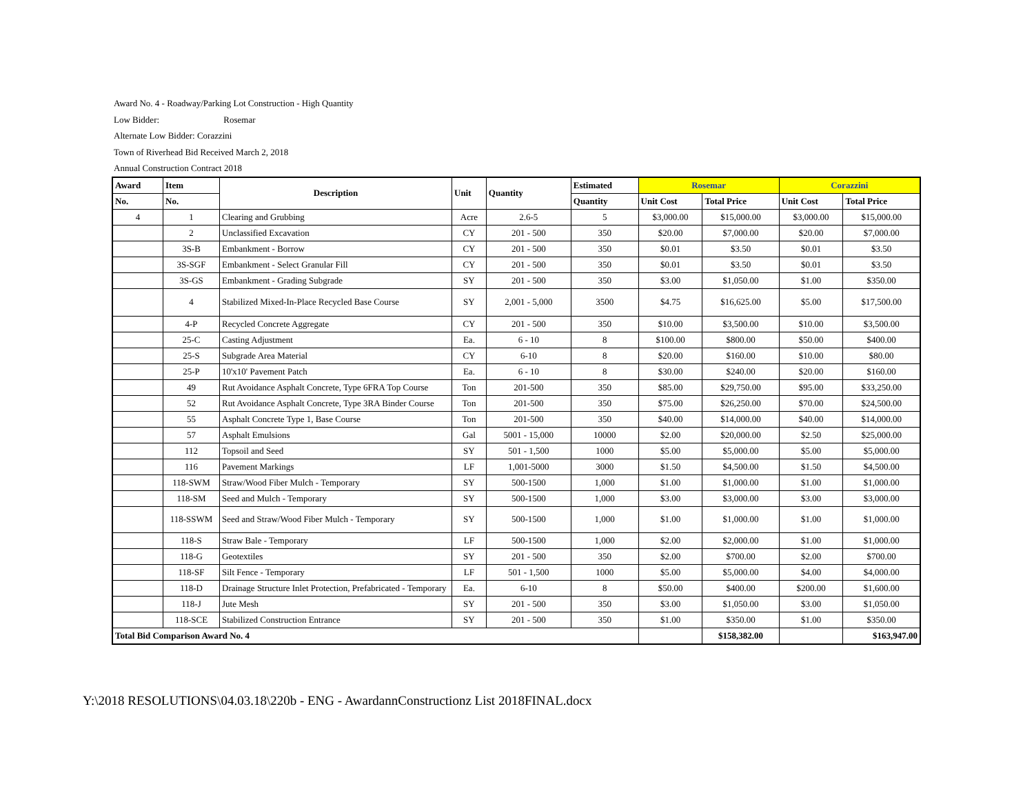Award No. 4 - Roadway/Parking Lot Construction - High Quantity
Low Bidder: Rosemar
Alternate Low Bidder: Corazzini
Town of Riverhead Bid Received March 2, 2018
Annual Construction Contract 2018
| Award | Item | Description | Unit | Quantity | Estimated | Rosemar | | Corazzini | |
| --- | --- | --- | --- | --- | --- | --- | --- | --- | --- |
| No. | No. | | | | Quantity | Unit Cost | Total Price | Unit Cost | Total Price |
| 4 | 1 | Clearing and Grubbing | Acre | 2.6-5 | 5 | $3,000.00 | $15,000.00 | $3,000.00 | $15,000.00 |
| | 2 | Unclassified Excavation | CY | 201 - 500 | 350 | $20.00 | $7,000.00 | $20.00 | $7,000.00 |
| | 3S-B | Embankment - Borrow | CY | 201 - 500 | 350 | $0.01 | $3.50 | $0.01 | $3.50 |
| | 3S-SGF | Embankment - Select Granular Fill | CY | 201 - 500 | 350 | $0.01 | $3.50 | $0.01 | $3.50 |
| | 3S-GS | Embankment - Grading Subgrade | SY | 201 - 500 | 350 | $3.00 | $1,050.00 | $1.00 | $350.00 |
| | 4 | Stabilized Mixed-In-Place Recycled Base Course | SY | 2,001 - 5,000 | 3500 | $4.75 | $16,625.00 | $5.00 | $17,500.00 |
| | 4-P | Recycled Concrete Aggregate | CY | 201 - 500 | 350 | $10.00 | $3,500.00 | $10.00 | $3,500.00 |
| | 25-C | Casting Adjustment | Ea. | 6 - 10 | 8 | $100.00 | $800.00 | $50.00 | $400.00 |
| | 25-S | Subgrade Area Material | CY | 6-10 | 8 | $20.00 | $160.00 | $10.00 | $80.00 |
| | 25-P | 10'x10' Pavement Patch | Ea. | 6 - 10 | 8 | $30.00 | $240.00 | $20.00 | $160.00 |
| | 49 | Rut Avoidance Asphalt Concrete, Type 6FRA Top Course | Ton | 201-500 | 350 | $85.00 | $29,750.00 | $95.00 | $33,250.00 |
| | 52 | Rut Avoidance Asphalt Concrete, Type 3RA Binder Course | Ton | 201-500 | 350 | $75.00 | $26,250.00 | $70.00 | $24,500.00 |
| | 55 | Asphalt Concrete Type 1, Base Course | Ton | 201-500 | 350 | $40.00 | $14,000.00 | $40.00 | $14,000.00 |
| | 57 | Asphalt Emulsions | Gal | 5001 - 15,000 | 10000 | $2.00 | $20,000.00 | $2.50 | $25,000.00 |
| | 112 | Topsoil and Seed | SY | 501 - 1,500 | 1000 | $5.00 | $5,000.00 | $5.00 | $5,000.00 |
| | 116 | Pavement Markings | LF | 1,001-5000 | 3000 | $1.50 | $4,500.00 | $1.50 | $4,500.00 |
| | 118-SWM | Straw/Wood Fiber Mulch - Temporary | SY | 500-1500 | 1,000 | $1.00 | $1,000.00 | $1.00 | $1,000.00 |
| | 118-SM | Seed and Mulch - Temporary | SY | 500-1500 | 1,000 | $3.00 | $3,000.00 | $3.00 | $3,000.00 |
| | 118-SSWM | Seed and Straw/Wood Fiber Mulch - Temporary | SY | 500-1500 | 1,000 | $1.00 | $1,000.00 | $1.00 | $1,000.00 |
| | 118-S | Straw Bale - Temporary | LF | 500-1500 | 1,000 | $2.00 | $2,000.00 | $1.00 | $1,000.00 |
| | 118-G | Geotextiles | SY | 201 - 500 | 350 | $2.00 | $700.00 | $2.00 | $700.00 |
| | 118-SF | Silt Fence - Temporary | LF | 501 - 1,500 | 1000 | $5.00 | $5,000.00 | $4.00 | $4,000.00 |
| | 118-D | Drainage Structure Inlet Protection, Prefabricated - Temporary | Ea. | 6-10 | 8 | $50.00 | $400.00 | $200.00 | $1,600.00 |
| | 118-J | Jute Mesh | SY | 201 - 500 | 350 | $3.00 | $1,050.00 | $3.00 | $1,050.00 |
| | 118-SCE | Stabilized Construction Entrance | SY | 201 - 500 | 350 | $1.00 | $350.00 | $1.00 | $350.00 |
| Total Bid Comparison Award No. 4 | | | | | | | $158,382.00 | | $163,947.00 |
Y:\2018 RESOLUTIONS\04.03.18\220b - ENG - AwardannConstructionz List 2018FINAL.docx